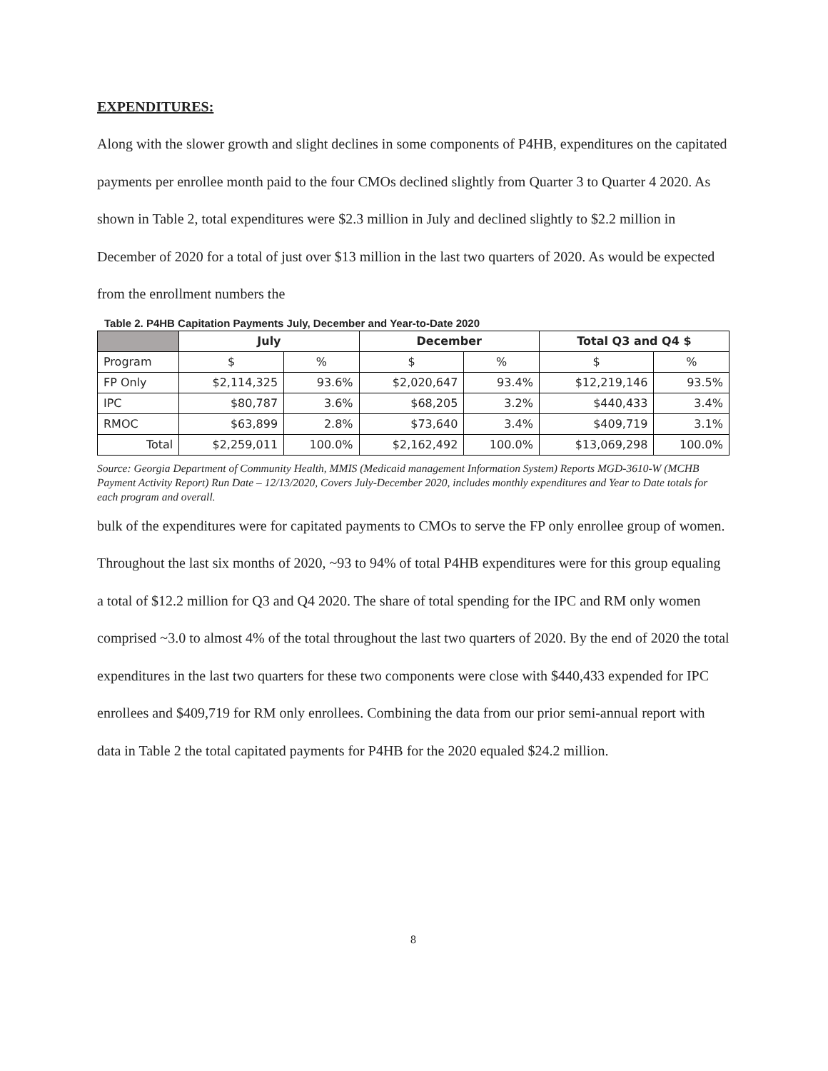EXPENDITURES:
Along with the slower growth and slight declines in some components of P4HB, expenditures on the capitated payments per enrollee month paid to the four CMOs declined slightly from Quarter 3 to Quarter 4 2020. As shown in Table 2, total expenditures were $2.3 million in July and declined slightly to $2.2 million in December of 2020 for a total of just over $13 million in the last two quarters of 2020. As would be expected from the enrollment numbers the
Table 2. P4HB Capitation Payments July, December and Year-to-Date 2020
| | July | | December | | Total Q3 and Q4 $ | |
| --- | --- | --- | --- | --- | --- | --- |
| Program | $ | % | $ | % | $ | % |
| FP Only | $2,114,325 | 93.6% | $2,020,647 | 93.4% | $12,219,146 | 93.5% |
| IPC | $80,787 | 3.6% | $68,205 | 3.2% | $440,433 | 3.4% |
| RMOC | $63,899 | 2.8% | $73,640 | 3.4% | $409,719 | 3.1% |
| Total | $2,259,011 | 100.0% | $2,162,492 | 100.0% | $13,069,298 | 100.0% |
Source: Georgia Department of Community Health, MMIS (Medicaid management Information System) Reports MGD-3610-W (MCHB Payment Activity Report) Run Date – 12/13/2020, Covers July-December 2020, includes monthly expenditures and Year to Date totals for each program and overall.
bulk of the expenditures were for capitated payments to CMOs to serve the FP only enrollee group of women. Throughout the last six months of 2020, ~93 to 94% of total P4HB expenditures were for this group equaling a total of $12.2 million for Q3 and Q4 2020. The share of total spending for the IPC and RM only women comprised ~3.0 to almost 4% of the total throughout the last two quarters of 2020. By the end of 2020 the total expenditures in the last two quarters for these two components were close with $440,433 expended for IPC enrollees and $409,719 for RM only enrollees. Combining the data from our prior semi-annual report with data in Table 2 the total capitated payments for P4HB for the 2020 equaled $24.2 million.
8